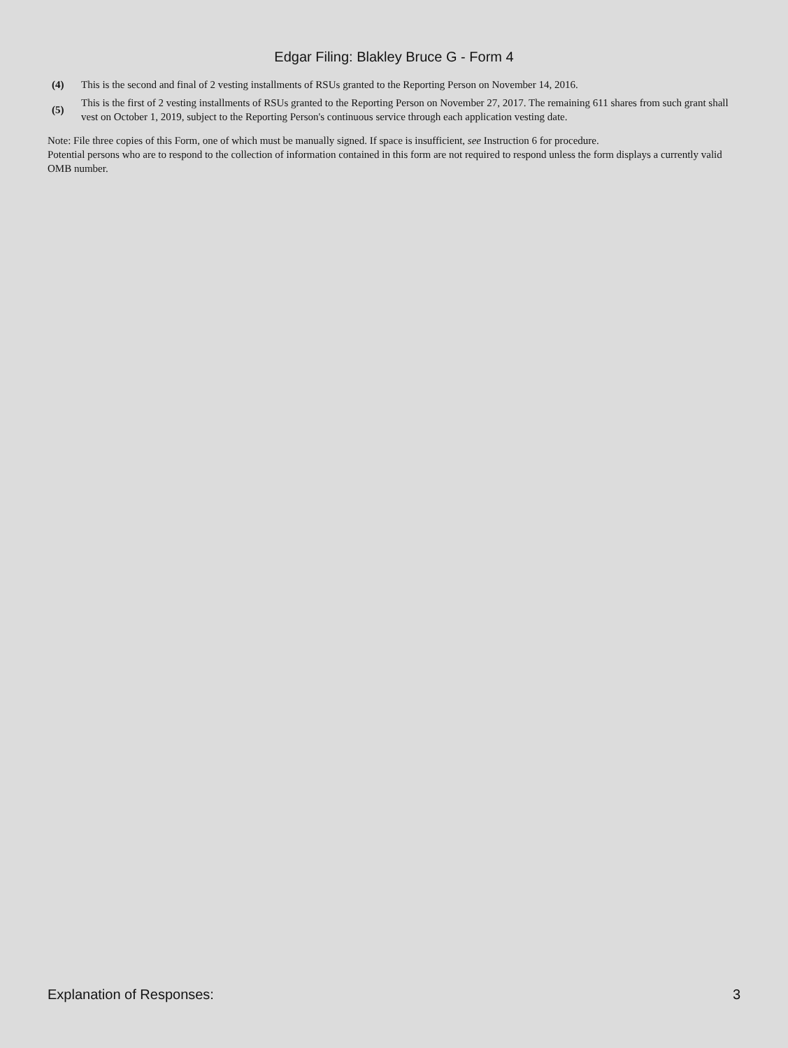Edgar Filing: Blakley Bruce G - Form 4
| (4) | This is the second and final of 2 vesting installments of RSUs granted to the Reporting Person on November 14, 2016. |
| (5) | This is the first of 2 vesting installments of RSUs granted to the Reporting Person on November 27, 2017. The remaining 611 shares from such grant shall vest on October 1, 2019, subject to the Reporting Person's continuous service through each application vesting date. |
Note: File three copies of this Form, one of which must be manually signed. If space is insufficient, see Instruction 6 for procedure.
Potential persons who are to respond to the collection of information contained in this form are not required to respond unless the form displays a currently valid OMB number.
Explanation of Responses: 3